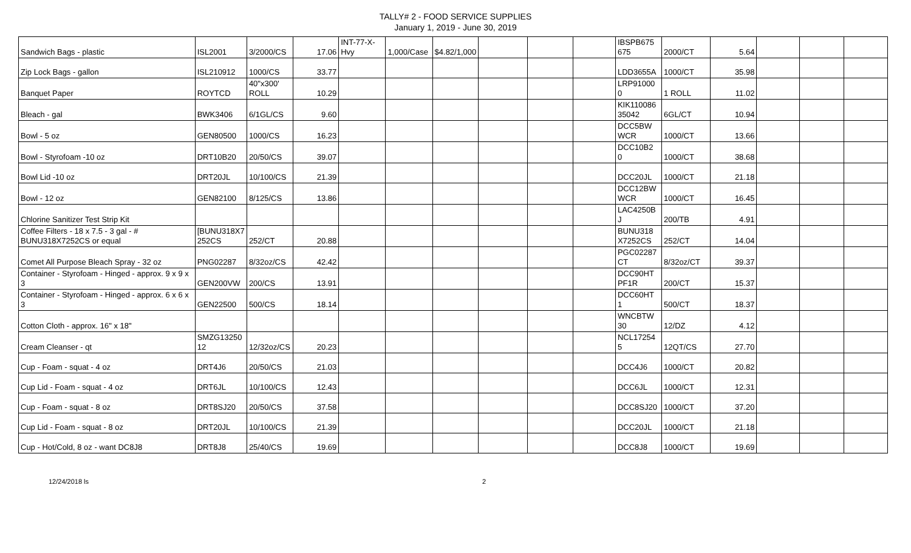TALLY# 2 - FOOD SERVICE SUPPLIES
January 1, 2019 - June 30, 2019
| Sandwich Bags - plastic | ISL2001 | 3/2000/CS | 17.06 | INT-77-X-Hvy | 1,000/Case | $4.82/1,000 | | | | IBSPB675 675 | 2000/CT | 5.64 | | | |
| Zip Lock Bags - gallon | ISL210912 | 1000/CS | 33.77 | | | | | | | LDD3655A | 1000/CT | 35.98 | | | |
| Banquet Paper | ROYTCD | 40"x300' ROLL | 10.29 | | | | | | | LRP91000 0 | 1 ROLL | 11.02 | | | |
| Bleach - gal | BWK3406 | 6/1GL/CS | 9.60 | | | | | | | KIK110086 35042 | 6GL/CT | 10.94 | | | |
| Bowl - 5 oz | GEN80500 | 1000/CS | 16.23 | | | | | | | DCC5BW WCR | 1000/CT | 13.66 | | | |
| Bowl - Styrofoam -10 oz | DRT10B20 | 20/50/CS | 39.07 | | | | | | | DCC10B2 0 | 1000/CT | 38.68 | | | |
| Bowl Lid -10 oz | DRT20JL | 10/100/CS | 21.39 | | | | | | | DCC20JL | 1000/CT | 21.18 | | | |
| Bowl - 12 oz | GEN82100 | 8/125/CS | 13.86 | | | | | | | DCC12BW WCR | 1000/CT | 16.45 | | | |
| Chlorine Sanitizer Test Strip Kit | | | | | | | | | | LAC4250B J | 200/TB | 4.91 | | | |
| Coffee Filters - 18 x 7.5 - 3 gal - # BUNU318X7252CS or equal | [BUNU318X7 252CS | 252/CT | 20.88 | | | | | | | BUNU318 X7252CS | 252/CT | 14.04 | | | |
| Comet All Purpose Bleach Spray - 32 oz | PNG02287 | 8/32oz/CS | 42.42 | | | | | | | PGC02287 CT | 8/32oz/CT | 39.37 | | | |
| Container - Styrofoam - Hinged - approx. 9 x 9 x 3 | GEN200VW | 200/CS | 13.91 | | | | | | | DCC90HT PF1R | 200/CT | 15.37 | | | |
| Container - Styrofoam - Hinged - approx. 6 x 6 x 3 | GEN22500 | 500/CS | 18.14 | | | | | | | DCC60HT 1 | 500/CT | 18.37 | | | |
| Cotton Cloth - approx. 16" x 18" | | | | | | | | | | WNCBTW 30 | 12/DZ | 4.12 | | | |
| Cream Cleanser - qt | SMZG13250 12 | 12/32oz/CS | 20.23 | | | | | | | NCL17254 5 | 12QT/CS | 27.70 | | | |
| Cup - Foam - squat - 4 oz | DRT4J6 | 20/50/CS | 21.03 | | | | | | | DCC4J6 | 1000/CT | 20.82 | | | |
| Cup Lid - Foam - squat - 4 oz | DRT6JL | 10/100/CS | 12.43 | | | | | | | DCC6JL | 1000/CT | 12.31 | | | |
| Cup - Foam - squat - 8 oz | DRT8SJ20 | 20/50/CS | 37.58 | | | | | | | DCC8SJ20 | 1000/CT | 37.20 | | | |
| Cup Lid - Foam - squat - 8 oz | DRT20JL | 10/100/CS | 21.39 | | | | | | | DCC20JL | 1000/CT | 21.18 | | | |
| Cup - Hot/Cold, 8 oz - want DC8J8 | DRT8J8 | 25/40/CS | 19.69 | | | | | | | DCC8J8 | 1000/CT | 19.69 | | | |
12/24/2018 ls 2